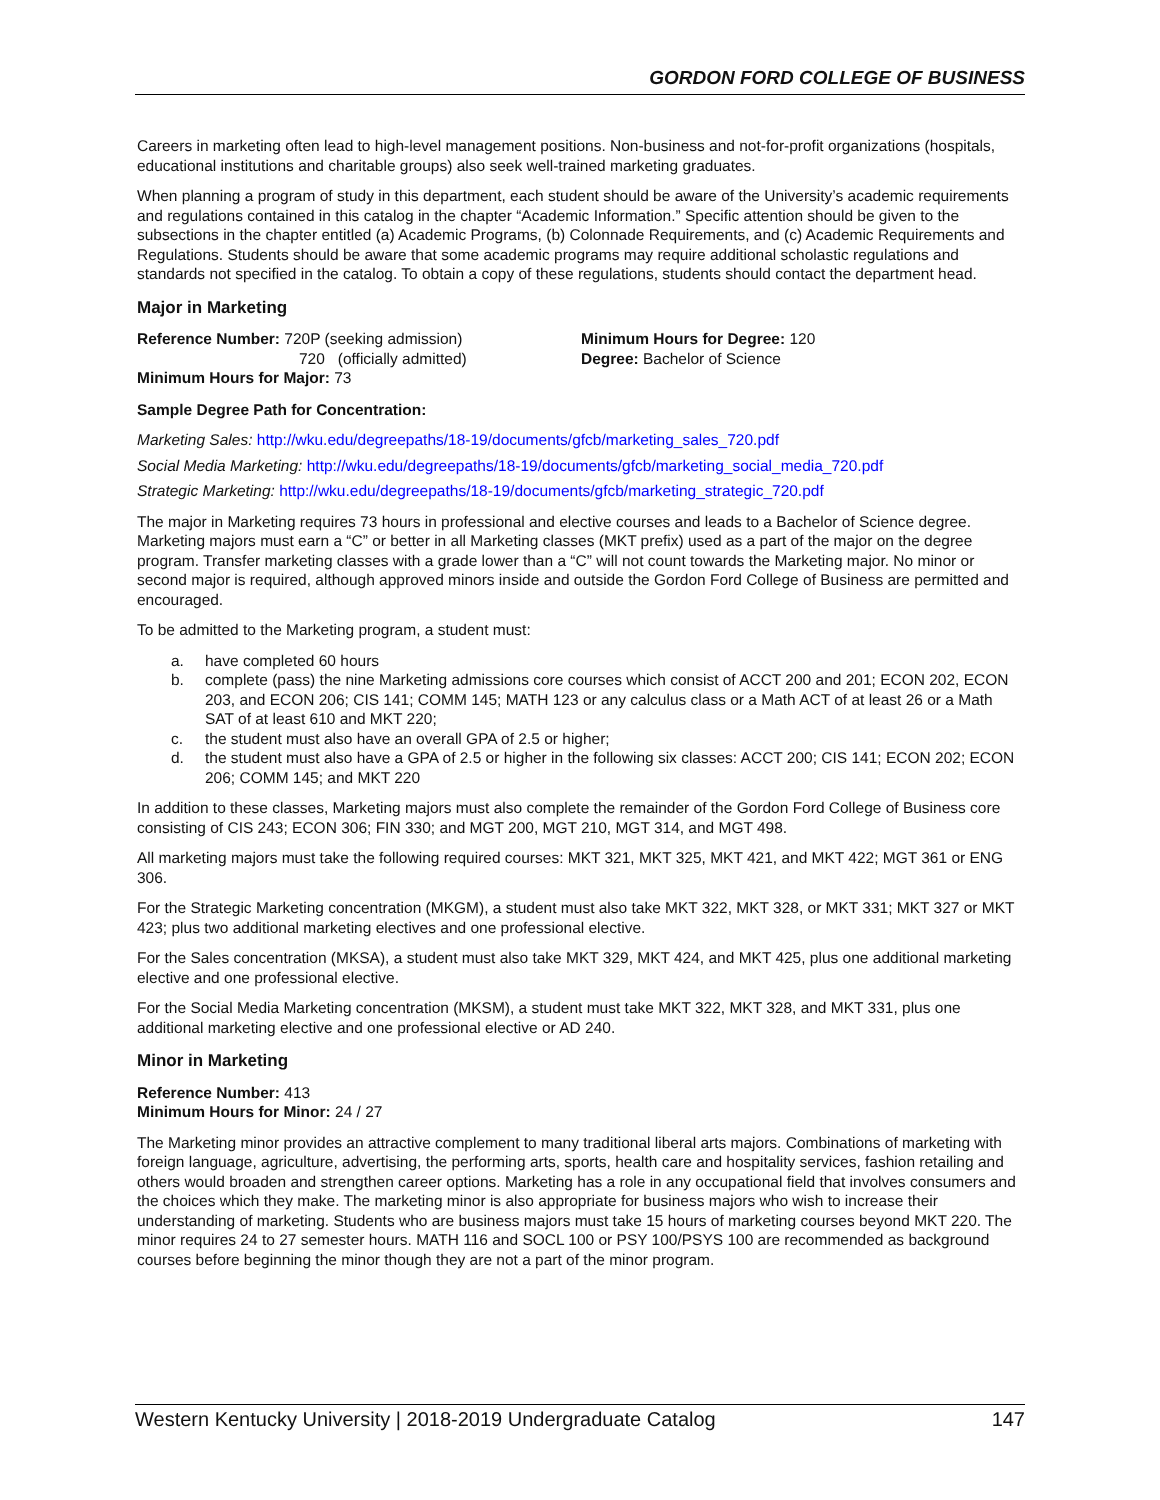GORDON FORD COLLEGE OF BUSINESS
Careers in marketing often lead to high-level management positions. Non-business and not-for-profit organizations (hospitals, educational institutions and charitable groups) also seek well-trained marketing graduates.
When planning a program of study in this department, each student should be aware of the University’s academic requirements and regulations contained in this catalog in the chapter “Academic Information.” Specific attention should be given to the subsections in the chapter entitled (a) Academic Programs, (b) Colonnade Requirements, and (c) Academic Requirements and Regulations. Students should be aware that some academic programs may require additional scholastic regulations and standards not specified in the catalog. To obtain a copy of these regulations, students should contact the department head.
Major in Marketing
Reference Number: 720P (seeking admission)
720 (officially admitted)
Minimum Hours for Major: 73
Minimum Hours for Degree: 120
Degree: Bachelor of Science
Sample Degree Path for Concentration:
Marketing Sales: http://wku.edu/degreepaths/18-19/documents/gfcb/marketing_sales_720.pdf
Social Media Marketing: http://wku.edu/degreepaths/18-19/documents/gfcb/marketing_social_media_720.pdf
Strategic Marketing: http://wku.edu/degreepaths/18-19/documents/gfcb/marketing_strategic_720.pdf
The major in Marketing requires 73 hours in professional and elective courses and leads to a Bachelor of Science degree. Marketing majors must earn a “C” or better in all Marketing classes (MKT prefix) used as a part of the major on the degree program. Transfer marketing classes with a grade lower than a “C” will not count towards the Marketing major. No minor or second major is required, although approved minors inside and outside the Gordon Ford College of Business are permitted and encouraged.
To be admitted to the Marketing program, a student must:
a. have completed 60 hours
b. complete (pass) the nine Marketing admissions core courses which consist of ACCT 200 and 201; ECON 202, ECON 203, and ECON 206; CIS 141; COMM 145; MATH 123 or any calculus class or a Math ACT of at least 26 or a Math SAT of at least 610 and MKT 220;
c. the student must also have an overall GPA of 2.5 or higher;
d. the student must also have a GPA of 2.5 or higher in the following six classes: ACCT 200; CIS 141; ECON 202; ECON 206; COMM 145; and MKT 220
In addition to these classes, Marketing majors must also complete the remainder of the Gordon Ford College of Business core consisting of CIS 243; ECON 306; FIN 330; and MGT 200, MGT 210, MGT 314, and MGT 498.
All marketing majors must take the following required courses: MKT 321, MKT 325, MKT 421, and MKT 422; MGT 361 or ENG 306.
For the Strategic Marketing concentration (MKGM), a student must also take MKT 322, MKT 328, or MKT 331; MKT 327 or MKT 423; plus two additional marketing electives and one professional elective.
For the Sales concentration (MKSA), a student must also take MKT 329, MKT 424, and MKT 425, plus one additional marketing elective and one professional elective.
For the Social Media Marketing concentration (MKSM), a student must take MKT 322, MKT 328, and MKT 331, plus one additional marketing elective and one professional elective or AD 240.
Minor in Marketing
Reference Number: 413
Minimum Hours for Minor: 24 / 27
The Marketing minor provides an attractive complement to many traditional liberal arts majors. Combinations of marketing with foreign language, agriculture, advertising, the performing arts, sports, health care and hospitality services, fashion retailing and others would broaden and strengthen career options. Marketing has a role in any occupational field that involves consumers and the choices which they make. The marketing minor is also appropriate for business majors who wish to increase their understanding of marketing. Students who are business majors must take 15 hours of marketing courses beyond MKT 220. The minor requires 24 to 27 semester hours. MATH 116 and SOCL 100 or PSY 100/PSYS 100 are recommended as background courses before beginning the minor though they are not a part of the minor program.
Western Kentucky University | 2018-2019 Undergraduate Catalog 147